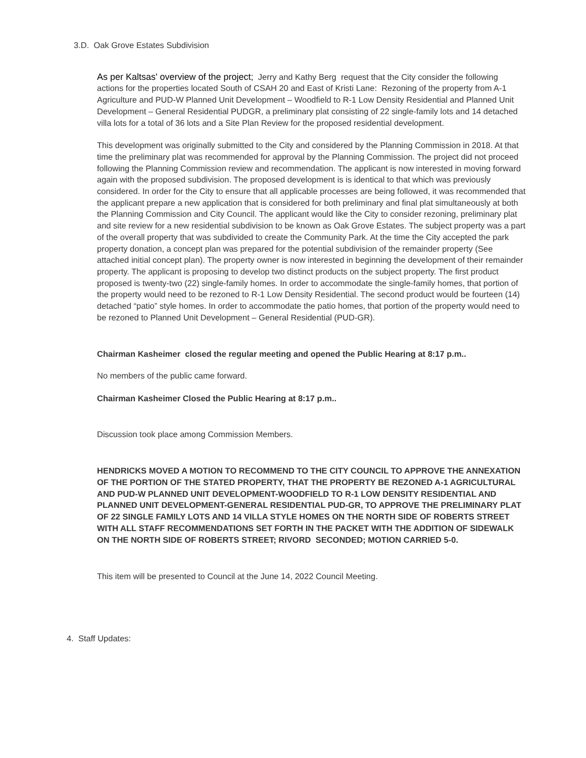3.D. Oak Grove Estates Subdivision
As per Kaltsas' overview of the project; Jerry and Kathy Berg request that the City consider the following actions for the properties located South of CSAH 20 and East of Kristi Lane: Rezoning of the property from A-1 Agriculture and PUD-W Planned Unit Development – Woodfield to R-1 Low Density Residential and Planned Unit Development – General Residential PUDGR, a preliminary plat consisting of 22 single-family lots and 14 detached villa lots for a total of 36 lots and a Site Plan Review for the proposed residential development.
This development was originally submitted to the City and considered by the Planning Commission in 2018. At that time the preliminary plat was recommended for approval by the Planning Commission. The project did not proceed following the Planning Commission review and recommendation. The applicant is now interested in moving forward again with the proposed subdivision. The proposed development is is identical to that which was previously considered. In order for the City to ensure that all applicable processes are being followed, it was recommended that the applicant prepare a new application that is considered for both preliminary and final plat simultaneously at both the Planning Commission and City Council. The applicant would like the City to consider rezoning, preliminary plat and site review for a new residential subdivision to be known as Oak Grove Estates. The subject property was a part of the overall property that was subdivided to create the Community Park. At the time the City accepted the park property donation, a concept plan was prepared for the potential subdivision of the remainder property (See attached initial concept plan). The property owner is now interested in beginning the development of their remainder property. The applicant is proposing to develop two distinct products on the subject property. The first product proposed is twenty-two (22) single-family homes. In order to accommodate the single-family homes, that portion of the property would need to be rezoned to R-1 Low Density Residential. The second product would be fourteen (14) detached “patio” style homes. In order to accommodate the patio homes, that portion of the property would need to be rezoned to Planned Unit Development – General Residential (PUD-GR).
Chairman Kasheimer closed the regular meeting and opened the Public Hearing at 8:17 p.m..
No members of the public came forward.
Chairman Kasheimer Closed the Public Hearing at 8:17 p.m..
Discussion took place among Commission Members.
HENDRICKS MOVED A MOTION TO RECOMMEND TO THE CITY COUNCIL TO APPROVE THE ANNEXATION OF THE PORTION OF THE STATED PROPERTY, THAT THE PROPERTY BE REZONED A-1 AGRICULTURAL AND PUD-W PLANNED UNIT DEVELOPMENT-WOODFIELD TO R-1 LOW DENSITY RESIDENTIAL AND PLANNED UNIT DEVELOPMENT-GENERAL RESIDENTIAL PUD-GR, TO APPROVE THE PRELIMINARY PLAT OF 22 SINGLE FAMILY LOTS AND 14 VILLA STYLE HOMES ON THE NORTH SIDE OF ROBERTS STREET WITH ALL STAFF RECOMMENDATIONS SET FORTH IN THE PACKET WITH THE ADDITION OF SIDEWALK ON THE NORTH SIDE OF ROBERTS STREET; RIVORD SECONDED; MOTION CARRIED 5-0.
This item will be presented to Council at the June 14, 2022 Council Meeting.
4. Staff Updates: